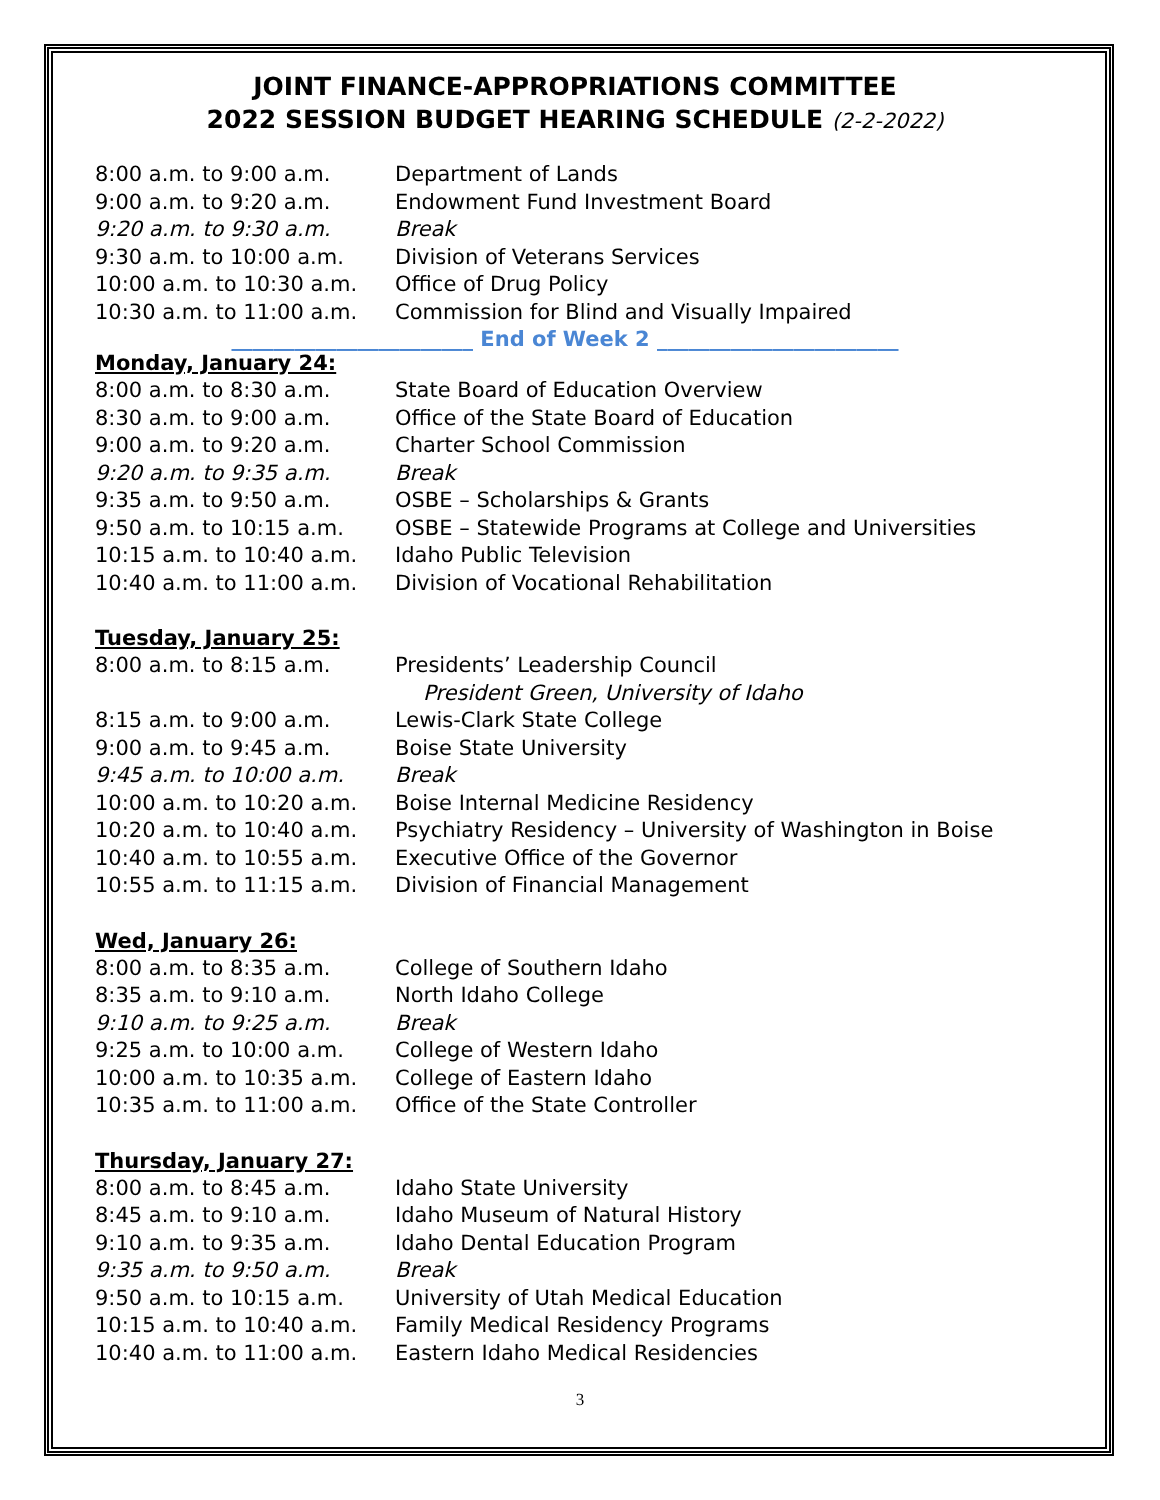JOINT FINANCE-APPROPRIATIONS COMMITTEE
2022 SESSION BUDGET HEARING SCHEDULE (2-2-2022)
| 8:00 a.m. to 9:00 a.m. | Department of Lands |
| 9:00 a.m. to 9:20 a.m. | Endowment Fund Investment Board |
| 9:20 a.m. to 9:30 a.m. | Break |
| 9:30 a.m. to 10:00 a.m. | Division of Veterans Services |
| 10:00 a.m. to 10:30 a.m. | Office of Drug Policy |
| 10:30 a.m. to 11:00 a.m. | Commission for Blind and Visually Impaired |
_______________________ End of Week 2 _______________________
Monday, January 24:
| 8:00 a.m. to 8:30 a.m. | State Board of Education Overview |
| 8:30 a.m. to 9:00 a.m. | Office of the State Board of Education |
| 9:00 a.m. to 9:20 a.m. | Charter School Commission |
| 9:20 a.m. to 9:35 a.m. | Break |
| 9:35 a.m. to 9:50 a.m. | OSBE – Scholarships & Grants |
| 9:50 a.m. to 10:15 a.m. | OSBE – Statewide Programs at College and Universities |
| 10:15 a.m. to 10:40 a.m. | Idaho Public Television |
| 10:40 a.m. to 11:00 a.m. | Division of Vocational Rehabilitation |
Tuesday, January 25:
| 8:00 a.m. to 8:15 a.m. | Presidents’ Leadership Council |
| | President Green, University of Idaho |
| 8:15 a.m. to 9:00 a.m. | Lewis-Clark State College |
| 9:00 a.m. to 9:45 a.m. | Boise State University |
| 9:45 a.m. to 10:00 a.m. | Break |
| 10:00 a.m. to 10:20 a.m. | Boise Internal Medicine Residency |
| 10:20 a.m. to 10:40 a.m. | Psychiatry Residency – University of Washington in Boise |
| 10:40 a.m. to 10:55 a.m. | Executive Office of the Governor |
| 10:55 a.m. to 11:15 a.m. | Division of Financial Management |
Wed, January 26:
| 8:00 a.m. to 8:35 a.m. | College of Southern Idaho |
| 8:35 a.m. to 9:10 a.m. | North Idaho College |
| 9:10 a.m. to 9:25 a.m. | Break |
| 9:25 a.m. to 10:00 a.m. | College of Western Idaho |
| 10:00 a.m. to 10:35 a.m. | College of Eastern Idaho |
| 10:35 a.m. to 11:00 a.m. | Office of the State Controller |
Thursday, January 27:
| 8:00 a.m. to 8:45 a.m. | Idaho State University |
| 8:45 a.m. to 9:10 a.m. | Idaho Museum of Natural History |
| 9:10 a.m. to 9:35 a.m. | Idaho Dental Education Program |
| 9:35 a.m. to 9:50 a.m. | Break |
| 9:50 a.m. to 10:15 a.m. | University of Utah Medical Education |
| 10:15 a.m. to 10:40 a.m. | Family Medical Residency Programs |
| 10:40 a.m. to 11:00 a.m. | Eastern Idaho Medical Residencies |
3